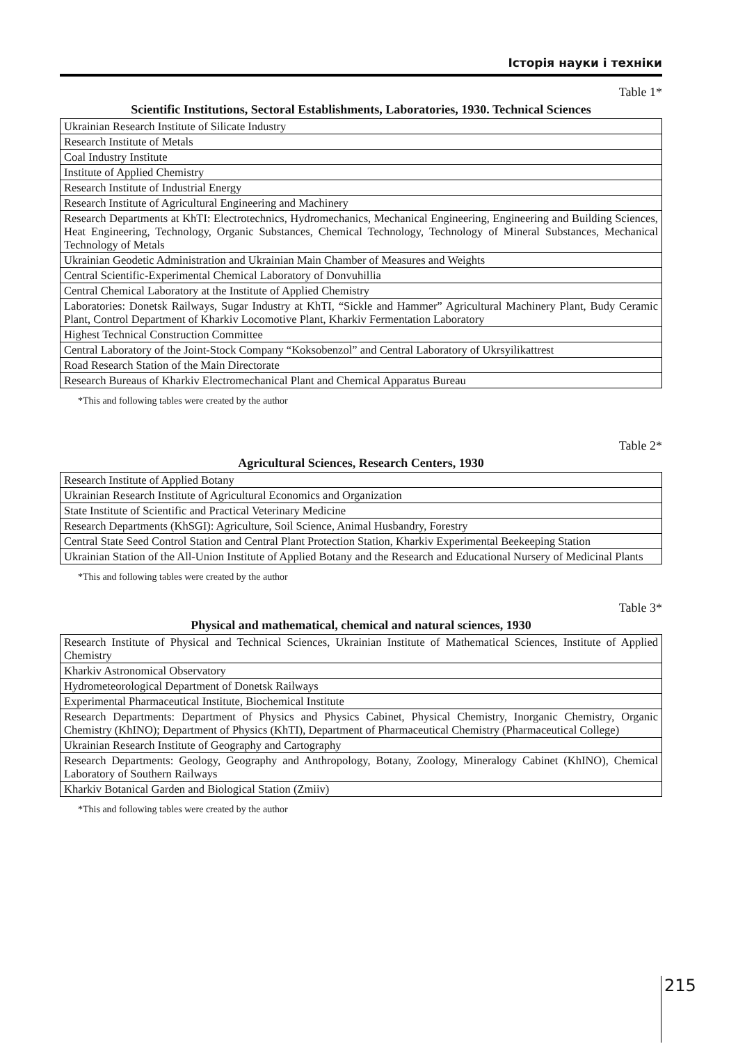Історія науки і техніки
Table 1*
Scientific Institutions, Sectoral Establishments, Laboratories, 1930. Technical Sciences
| Ukrainian Research Institute of Silicate Industry |
| Research Institute of Metals |
| Coal Industry Institute |
| Institute of Applied Chemistry |
| Research Institute of Industrial Energy |
| Research Institute of Agricultural Engineering and Machinery |
| Research Departments at KhTI: Electrotechnics, Hydromechanics, Mechanical Engineering, Engineering and Building Sciences, Heat Engineering, Technology, Organic Substances, Chemical Technology, Technology of Mineral Substances, Mechanical Technology of Metals |
| Ukrainian Geodetic Administration and Ukrainian Main Chamber of Measures and Weights |
| Central Scientific-Experimental Chemical Laboratory of Donvuhillia |
| Central Chemical Laboratory at the Institute of Applied Chemistry |
| Laboratories: Donetsk Railways, Sugar Industry at KhTI, “Sickle and Hammer” Agricultural Machinery Plant, Budy Ceramic Plant, Control Department of Kharkiv Locomotive Plant, Kharkiv Fermentation Laboratory |
| Highest Technical Construction Committee |
| Central Laboratory of the Joint-Stock Company “Koksobenzol” and Central Laboratory of Ukrsyilikattrest |
| Road Research Station of the Main Directorate |
| Research Bureaus of Kharkiv Electromechanical Plant and Chemical Apparatus Bureau |
*This and following tables were created by the author
Table 2*
Agricultural Sciences, Research Centers, 1930
| Research Institute of Applied Botany |
| Ukrainian Research Institute of Agricultural Economics and Organization |
| State Institute of Scientific and Practical Veterinary Medicine |
| Research Departments (KhSGI): Agriculture, Soil Science, Animal Husbandry, Forestry |
| Central State Seed Control Station and Central Plant Protection Station, Kharkiv Experimental Beekeeping Station |
| Ukrainian Station of the All-Union Institute of Applied Botany and the Research and Educational Nursery of Medicinal Plants |
*This and following tables were created by the author
Table 3*
Physical and mathematical, chemical and natural sciences, 1930
| Research Institute of Physical and Technical Sciences, Ukrainian Institute of Mathematical Sciences, Institute of Applied Chemistry |
| Kharkiv Astronomical Observatory |
| Hydrometeorological Department of Donetsk Railways |
| Experimental Pharmaceutical Institute, Biochemical Institute |
| Research Departments: Department of Physics and Physics Cabinet, Physical Chemistry, Inorganic Chemistry, Organic Chemistry (KhINO); Department of Physics (KhTI), Department of Pharmaceutical Chemistry (Pharmaceutical College) |
| Ukrainian Research Institute of Geography and Cartography |
| Research Departments: Geology, Geography and Anthropology, Botany, Zoology, Mineralogy Cabinet (KhINO), Chemical Laboratory of Southern Railways |
| Kharkiv Botanical Garden and Biological Station (Zmiiv) |
*This and following tables were created by the author
215